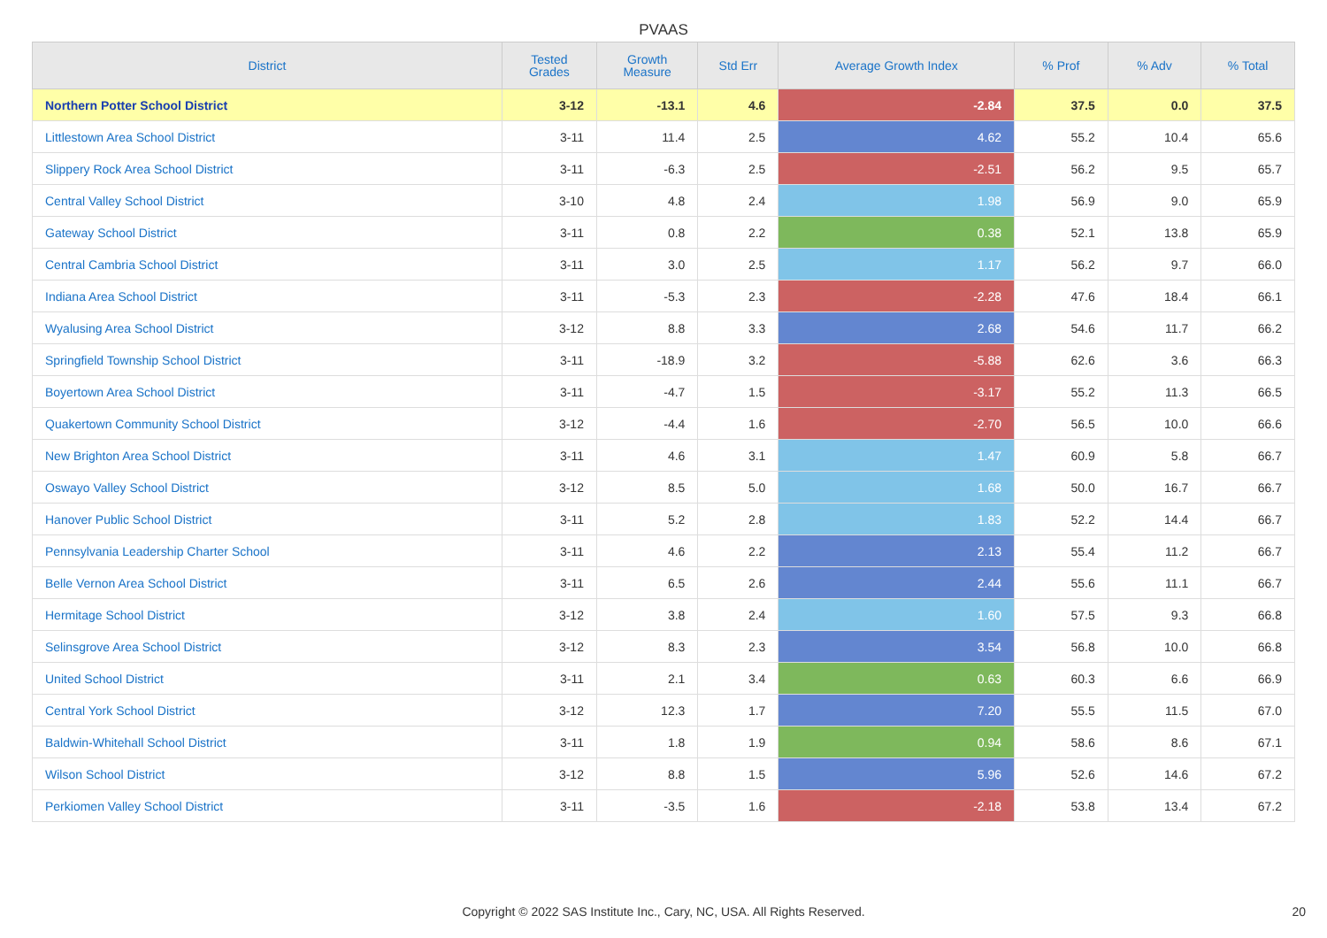PVAAS
| District | Tested Grades | Growth Measure | Std Err | Average Growth Index | % Prof | % Adv | % Total |
| --- | --- | --- | --- | --- | --- | --- | --- |
| Northern Potter School District | 3-12 | -13.1 | 4.6 | -2.84 | 37.5 | 0.0 | 37.5 |
| Littlestown Area School District | 3-11 | 11.4 | 2.5 | 4.62 | 55.2 | 10.4 | 65.6 |
| Slippery Rock Area School District | 3-11 | -6.3 | 2.5 | -2.51 | 56.2 | 9.5 | 65.7 |
| Central Valley School District | 3-10 | 4.8 | 2.4 | 1.98 | 56.9 | 9.0 | 65.9 |
| Gateway School District | 3-11 | 0.8 | 2.2 | 0.38 | 52.1 | 13.8 | 65.9 |
| Central Cambria School District | 3-11 | 3.0 | 2.5 | 1.17 | 56.2 | 9.7 | 66.0 |
| Indiana Area School District | 3-11 | -5.3 | 2.3 | -2.28 | 47.6 | 18.4 | 66.1 |
| Wyalusing Area School District | 3-12 | 8.8 | 3.3 | 2.68 | 54.6 | 11.7 | 66.2 |
| Springfield Township School District | 3-11 | -18.9 | 3.2 | -5.88 | 62.6 | 3.6 | 66.3 |
| Boyertown Area School District | 3-11 | -4.7 | 1.5 | -3.17 | 55.2 | 11.3 | 66.5 |
| Quakertown Community School District | 3-12 | -4.4 | 1.6 | -2.70 | 56.5 | 10.0 | 66.6 |
| New Brighton Area School District | 3-11 | 4.6 | 3.1 | 1.47 | 60.9 | 5.8 | 66.7 |
| Oswayo Valley School District | 3-12 | 8.5 | 5.0 | 1.68 | 50.0 | 16.7 | 66.7 |
| Hanover Public School District | 3-11 | 5.2 | 2.8 | 1.83 | 52.2 | 14.4 | 66.7 |
| Pennsylvania Leadership Charter School | 3-11 | 4.6 | 2.2 | 2.13 | 55.4 | 11.2 | 66.7 |
| Belle Vernon Area School District | 3-11 | 6.5 | 2.6 | 2.44 | 55.6 | 11.1 | 66.7 |
| Hermitage School District | 3-12 | 3.8 | 2.4 | 1.60 | 57.5 | 9.3 | 66.8 |
| Selinsgrove Area School District | 3-12 | 8.3 | 2.3 | 3.54 | 56.8 | 10.0 | 66.8 |
| United School District | 3-11 | 2.1 | 3.4 | 0.63 | 60.3 | 6.6 | 66.9 |
| Central York School District | 3-12 | 12.3 | 1.7 | 7.20 | 55.5 | 11.5 | 67.0 |
| Baldwin-Whitehall School District | 3-11 | 1.8 | 1.9 | 0.94 | 58.6 | 8.6 | 67.1 |
| Wilson School District | 3-12 | 8.8 | 1.5 | 5.96 | 52.6 | 14.6 | 67.2 |
| Perkiomen Valley School District | 3-11 | -3.5 | 1.6 | -2.18 | 53.8 | 13.4 | 67.2 |
Copyright © 2022 SAS Institute Inc., Cary, NC, USA. All Rights Reserved. 20